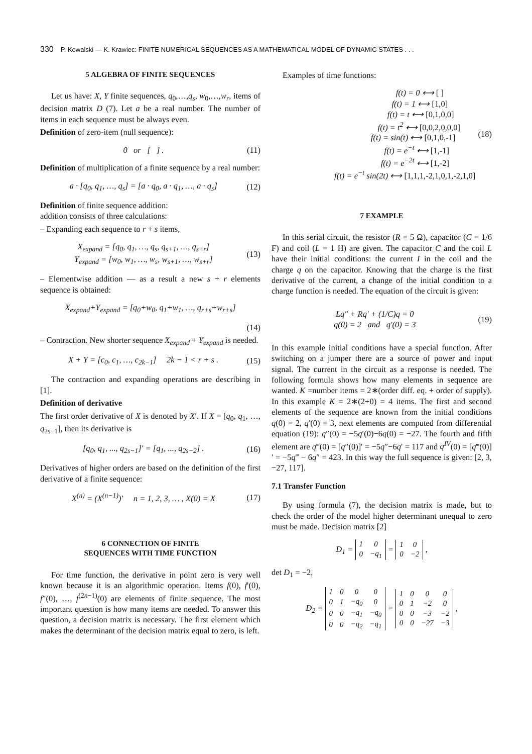330 P. Kowalski — K. Krawiec: FINITE NUMERICAL SEQUENCES AS A MATHEMATICAL MODEL OF DYNAMIC STATES . . .
5 ALGEBRA OF FINITE SEQUENCES
Let us have: X, Y finite sequences, q<sub>0</sub>,…,q<sub>s</sub>, w<sub>0</sub>,…,w<sub>r</sub>, items of decision matrix D (7). Let a be a real number. The number of items in each sequence must be always even.
Definition of zero-item (null sequence):
0 or [ ] . (11)
Definition of multiplication of a finite sequence by a real number:
a · [q<sub>0</sub>, q<sub>1</sub>, …, q<sub>s</sub>] = [a · q<sub>0</sub>, a · q<sub>1</sub>, …, a · q<sub>s</sub>] (12)
Definition of finite sequence addition:
addition consists of three calculations:
– Expanding each sequence to r + s items,
X<sub>expand</sub> = [q<sub>0</sub>, q<sub>1</sub>, …, q<sub>s</sub>, q<sub>s+1</sub>, …, q<sub>s+r</sub>]
Y<sub>expand</sub> = [w<sub>0</sub>, w<sub>1</sub>, …, w<sub>s</sub>, w<sub>s+1</sub>, …, w<sub>s+r</sub>] (13)
– Elementwise addition — as a result a new s + r elements sequence is obtained:
X<sub>expand</sub>+Y<sub>expand</sub> = [q<sub>0</sub>+w<sub>0</sub>, q<sub>1</sub>+w<sub>1</sub>, …, q<sub>r+s</sub>+w<sub>r+s</sub>]
(14)
– Contraction. New shorter sequence X<sub>expand</sub> + Y<sub>expand</sub> is needed.
X + Y = [c<sub>0</sub>, c<sub>1</sub>, …, c<sub>2k−1</sub>] 2k − 1 < r + s . (15)
The contraction and expanding operations are describing in [1].
Definition of derivative
The first order derivative of X is denoted by X′. If X = [q<sub>0</sub>, q<sub>1</sub>, …, q<sub>2s−1</sub>], then its derivative is
[q<sub>0</sub>, q<sub>1</sub>, ..., q<sub>2s−1</sub>]′ = [q<sub>1</sub>, ..., q<sub>2s−2</sub>] . (16)
Derivatives of higher orders are based on the definition of the first derivative of a finite sequence:
X<sup>(n)</sup> = (X<sup>(n−1)</sup>)′ n = 1, 2, 3, … , X(0) = X (17)
6 CONNECTION OF FINITE
SEQUENCES WITH TIME FUNCTION
For time function, the derivative in point zero is very well known because it is an algorithmic operation. Items f(0), f′(0), f″(0), …, f<sup>(2n−1)</sup>(0) are elements of finite sequence. The most important question is how many items are needed. To answer this question, a decision matrix is necessary. The first element which makes the determinant of the decision matrix equal to zero, is left.
Examples of time functions:
f(t) = 0 ⟷ [ ]
f(t) = 1 ⟷ [1,0]
f(t) = t ⟷ [0,1,0,0]
f(t) = t<sup>2</sup> ⟷ [0,0,2,0,0,0]
f(t) = sin(t) ⟷ [0,1,0,-1]
f(t) = e<sup>−t</sup> ⟷ [1,-1]
f(t) = e<sup>−2t</sup> ⟷ [1,-2]
f(t) = e<sup>−t</sup> sin(2t) ⟷ [1,1,1,-2,1,0,1,-2,1,0] (18)
7 EXAMPLE
In this serial circuit, the resistor (R = 5 Ω), capacitor (C = 1/6 F) and coil (L = 1 H) are given. The capacitor C and the coil L have their initial conditions: the current I in the coil and the charge q on the capacitor. Knowing that the charge is the first derivative of the current, a change of the initial condition to a charge function is needed. The equation of the circuit is given:
Lq″ + Rq′ + (1/C)q = 0
q(0) = 2 and q′(0) = 3 (19)
In this example initial conditions have a special function. After switching on a jumper there are a source of power and input signal. The current in the circuit as a response is needed. The following formula shows how many elements in sequence are wanted. K =number items = 2∗(order diff. eq. + order of supply). In this example K = 2∗(2+0) = 4 items. The first and second elements of the sequence are known from the initial conditions q(0) = 2, q′(0) = 3, next elements are computed from differential equation (19): q″(0) = −5q′(0)−6q(0) = −27. The fourth and fifth element are q‴(0) = [q″(0)]′ = −5q″−6q′ = 117 and q<sup>IV</sup>(0) = [q‴(0)]′ = −5q‴ − 6q″ = 423. In this way the full sequence is given: [2, 3, −27, 117].
7.1 Transfer Function
By using formula (7), the decision matrix is made, but to check the order of the model higher determinant unequal to zero must be made. Decision matrix [2]
D<sub>1</sub> =
| 1 | 0 |
| 0 | −q<sub>1</sub> |
=
| 1 | 0 |
| 0 | −2 |
,
det D<sub>1</sub> = −2,
D<sub>2</sub> =
| 1 | 0 | 0 | 0 |
| 0 | 1 | −q<sub>0</sub> | 0 |
| 0 | 0 | −q<sub>1</sub> | −q<sub>0</sub> |
| 0 | 0 | −q<sub>2</sub> | −q<sub>1</sub> |
=
| 1 | 0 | 0 | 0 |
| 0 | 1 | −2 | 0 |
| 0 | 0 | −3 | −2 |
| 0 | 0 | −27 | −3 |
,